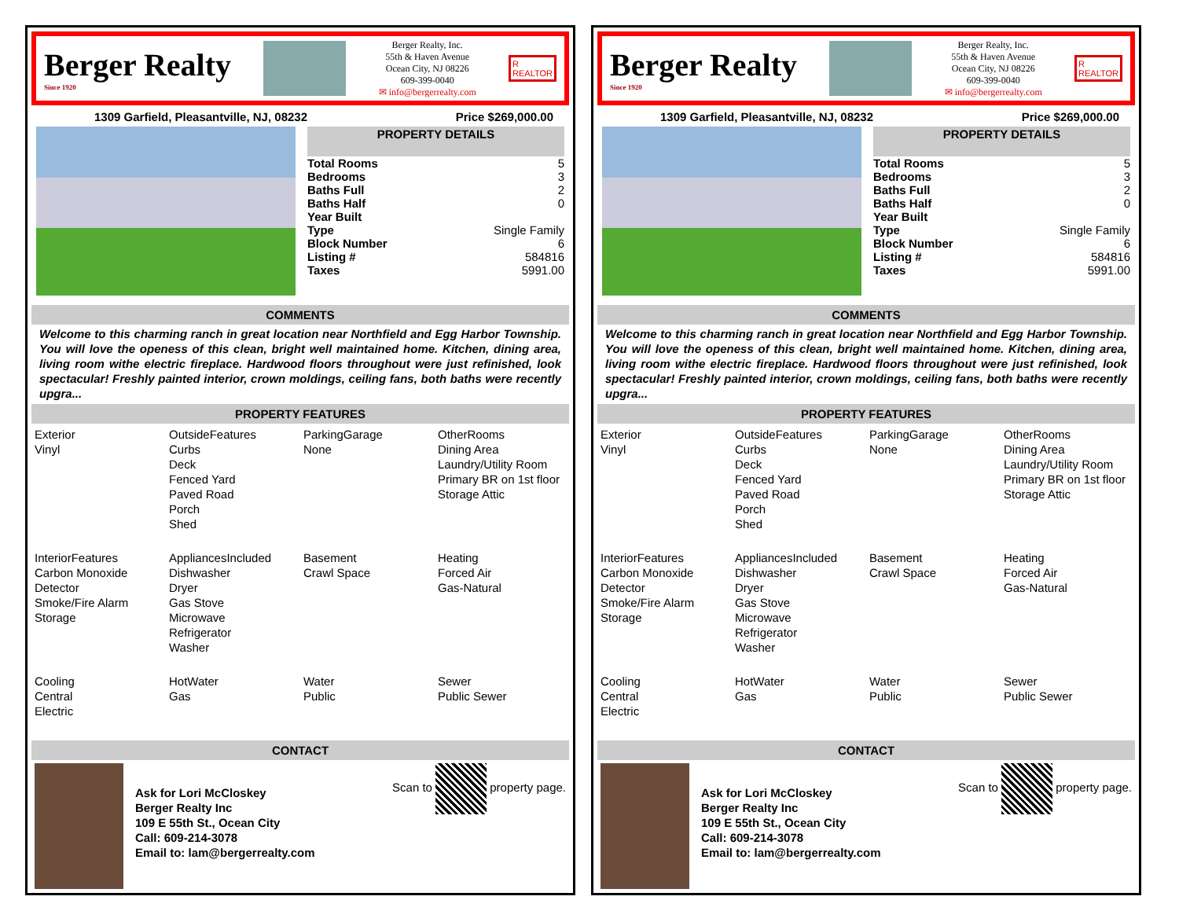Berger Realty
Since 1920
Berger Realty, Inc.
55th & Haven Avenue
Ocean City, NJ 08226
609-399-0040
✉ info@bergerrealty.com
R
REALTOR
1309 Garfield, Pleasantville, NJ, 08232 Price $269,000.00
| PROPERTY DETAILS | |
| --- | --- |
| Total Rooms | 5 |
| Bedrooms | 3 |
| Baths Full | 2 |
| Baths Half | 0 |
| Year Built | |
| Type | Single Family |
| Block Number | 6 |
| Listing # | 584816 |
| Taxes | 5991.00 |
COMMENTS
Welcome to this charming ranch in great location near Northfield and Egg Harbor Township. You will love the openess of this clean, bright well maintained home. Kitchen, dining area, living room withe electric fireplace. Hardwood floors throughout were just refinished, look spectacular! Freshly painted interior, crown moldings, ceiling fans, both baths were recently upgra...
PROPERTY FEATURES
| Exterior Vinyl | OutsideFeatures Curbs Deck Fenced Yard Paved Road Porch Shed | ParkingGarage None | OtherRooms Dining Area Laundry/Utility Room Primary BR on 1st floor Storage Attic |
| InteriorFeatures Carbon Monoxide Detector Smoke/Fire Alarm Storage | AppliancesIncluded Dishwasher Dryer Gas Stove Microwave Refrigerator Washer | Basement Crawl Space | Heating Forced Air Gas-Natural |
| Cooling Central Electric | HotWater Gas | Water Public | Sewer Public Sewer |
CONTACT
Ask for Lori McCloskey
Berger Realty Inc
109 E 55th St., Ocean City
Call: 609-214-3078
Email to: lam@bergerrealty.com
Scan to property page.
Berger Realty
Since 1920
Berger Realty, Inc.
55th & Haven Avenue
Ocean City, NJ 08226
609-399-0040
✉ info@bergerrealty.com
R
REALTOR
1309 Garfield, Pleasantville, NJ, 08232 Price $269,000.00
| PROPERTY DETAILS | |
| --- | --- |
| Total Rooms | 5 |
| Bedrooms | 3 |
| Baths Full | 2 |
| Baths Half | 0 |
| Year Built | |
| Type | Single Family |
| Block Number | 6 |
| Listing # | 584816 |
| Taxes | 5991.00 |
COMMENTS
Welcome to this charming ranch in great location near Northfield and Egg Harbor Township. You will love the openess of this clean, bright well maintained home. Kitchen, dining area, living room withe electric fireplace. Hardwood floors throughout were just refinished, look spectacular! Freshly painted interior, crown moldings, ceiling fans, both baths were recently upgra...
PROPERTY FEATURES
| Exterior Vinyl | OutsideFeatures Curbs Deck Fenced Yard Paved Road Porch Shed | ParkingGarage None | OtherRooms Dining Area Laundry/Utility Room Primary BR on 1st floor Storage Attic |
| InteriorFeatures Carbon Monoxide Detector Smoke/Fire Alarm Storage | AppliancesIncluded Dishwasher Dryer Gas Stove Microwave Refrigerator Washer | Basement Crawl Space | Heating Forced Air Gas-Natural |
| Cooling Central Electric | HotWater Gas | Water Public | Sewer Public Sewer |
CONTACT
Ask for Lori McCloskey
Berger Realty Inc
109 E 55th St., Ocean City
Call: 609-214-3078
Email to: lam@bergerrealty.com
Scan to property page.